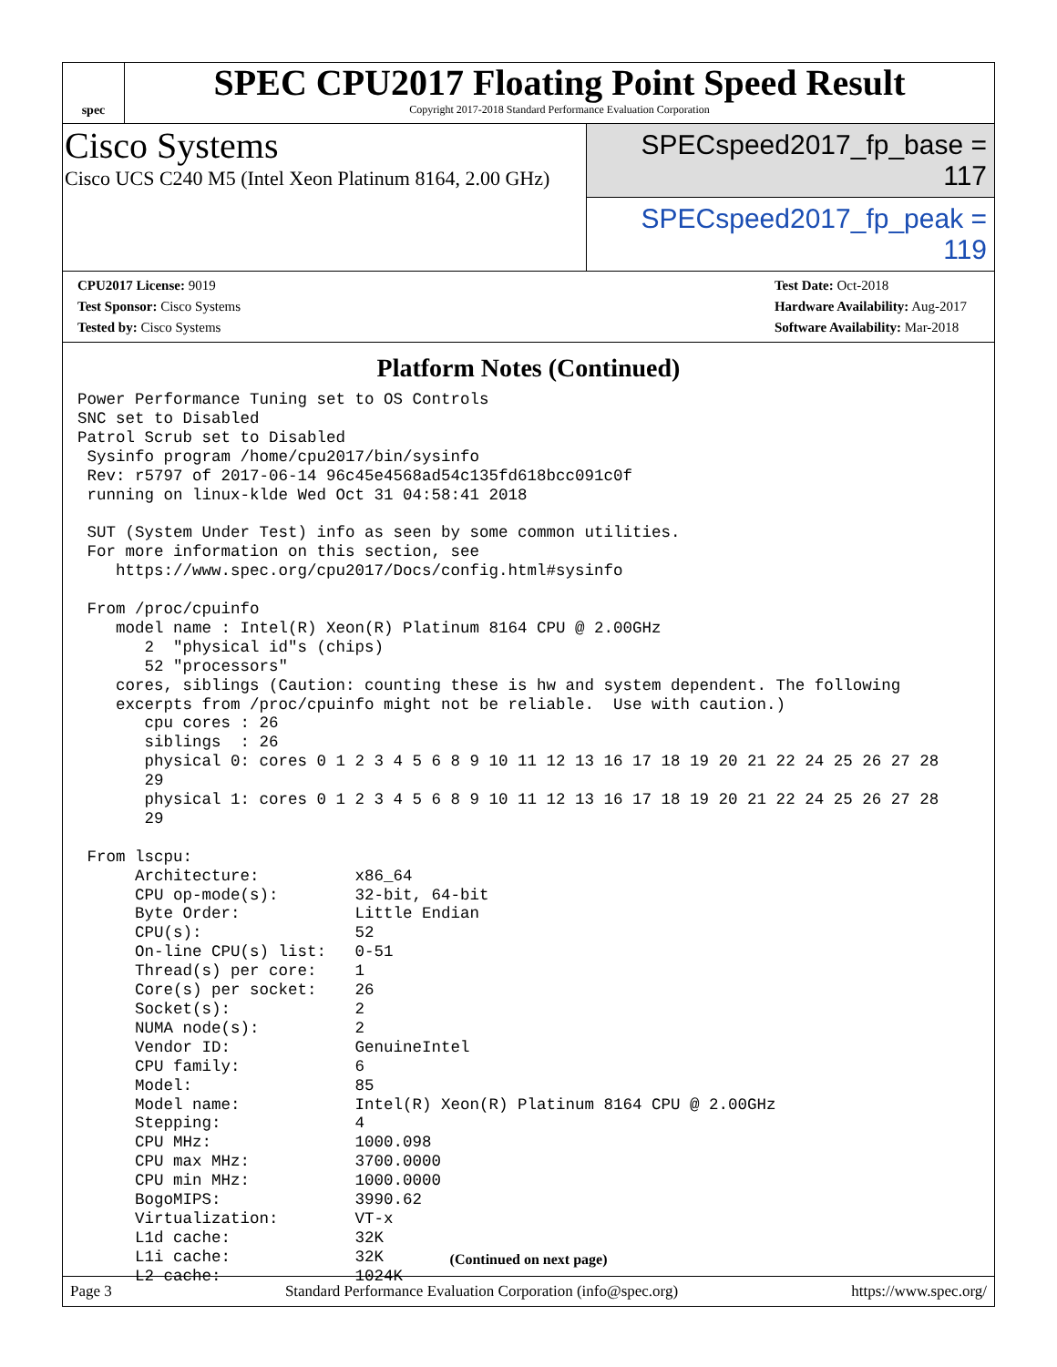spec
SPEC CPU2017 Floating Point Speed Result
Copyright 2017-2018 Standard Performance Evaluation Corporation
Cisco Systems
Cisco UCS C240 M5 (Intel Xeon Platinum 8164, 2.00 GHz)
SPECspeed2017_fp_base = 117
SPECspeed2017_fp_peak = 119
CPU2017 License: 9019
Test Sponsor: Cisco Systems
Tested by: Cisco Systems
Test Date: Oct-2018
Hardware Availability: Aug-2017
Software Availability: Mar-2018
Platform Notes (Continued)
Power Performance Tuning set to OS Controls
SNC set to Disabled
Patrol Scrub set to Disabled
 Sysinfo program /home/cpu2017/bin/sysinfo
 Rev: r5797 of 2017-06-14 96c45e4568ad54c135fd618bcc091c0f
 running on linux-klde Wed Oct 31 04:58:41 2018

 SUT (System Under Test) info as seen by some common utilities.
 For more information on this section, see
    https://www.spec.org/cpu2017/Docs/config.html#sysinfo

 From /proc/cpuinfo
    model name : Intel(R) Xeon(R) Platinum 8164 CPU @ 2.00GHz
       2  "physical id"s (chips)
       52 "processors"
    cores, siblings (Caution: counting these is hw and system dependent. The following
    excerpts from /proc/cpuinfo might not be reliable.  Use with caution.)
       cpu cores : 26
       siblings  : 26
       physical 0: cores 0 1 2 3 4 5 6 8 9 10 11 12 13 16 17 18 19 20 21 22 24 25 26 27 28
       29
       physical 1: cores 0 1 2 3 4 5 6 8 9 10 11 12 13 16 17 18 19 20 21 22 24 25 26 27 28
       29

 From lscpu:
      Architecture:          x86_64
      CPU op-mode(s):        32-bit, 64-bit
      Byte Order:            Little Endian
      CPU(s):                52
      On-line CPU(s) list:   0-51
      Thread(s) per core:    1
      Core(s) per socket:    26
      Socket(s):             2
      NUMA node(s):          2
      Vendor ID:             GenuineIntel
      CPU family:            6
      Model:                 85
      Model name:            Intel(R) Xeon(R) Platinum 8164 CPU @ 2.00GHz
      Stepping:              4
      CPU MHz:               1000.098
      CPU max MHz:           3700.0000
      CPU min MHz:           1000.0000
      BogoMIPS:              3990.62
      Virtualization:        VT-x
      L1d cache:             32K
      L1i cache:             32K
      L2 cache:              1024K
(Continued on next page)
Page 3 Standard Performance Evaluation Corporation (info@spec.org) https://www.spec.org/